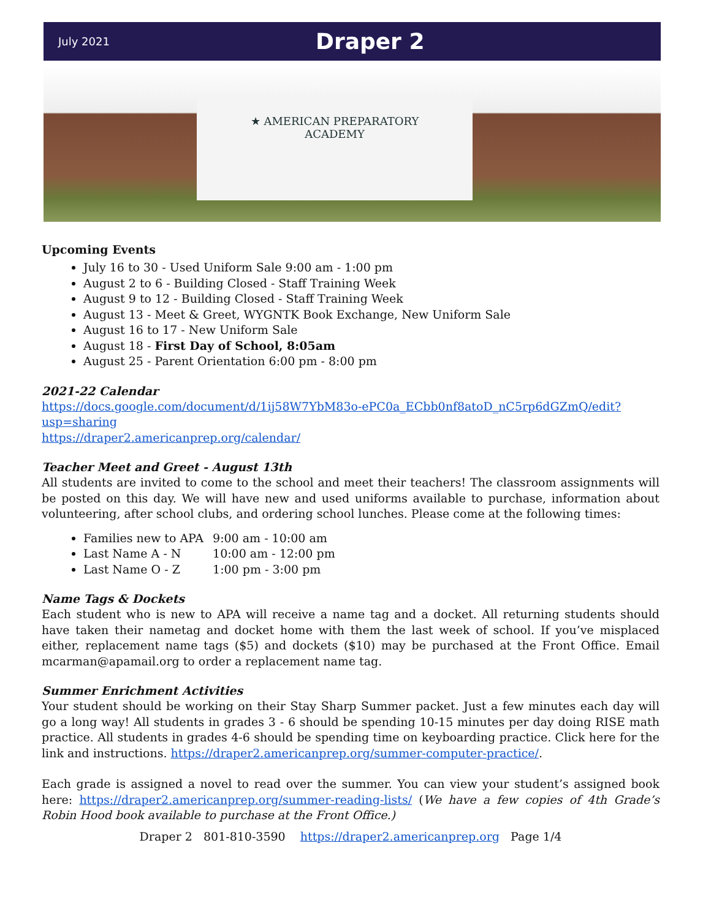July 2021 Draper 2
★ AMERICAN PREPARATORY
ACADEMY
Upcoming Events
July 16 to 30 - Used Uniform Sale 9:00 am - 1:00 pm
August 2 to 6 - Building Closed - Staff Training Week
August 9 to 12 - Building Closed - Staff Training Week
August 13 - Meet & Greet, WYGNTK Book Exchange, New Uniform Sale
August 16 to 17 - New Uniform Sale
August 18 - First Day of School, 8:05am
August 25 - Parent Orientation 6:00 pm - 8:00 pm
2021-22 Calendar
https://docs.google.com/document/d/1ij58W7YbM83o-ePC0a_ECbb0nf8atoD_nC5rp6dGZmQ/edit?usp=sharing
https://draper2.americanprep.org/calendar/
Teacher Meet and Greet - August 13th
All students are invited to come to the school and meet their teachers! The classroom assignments will be posted on this day. We will have new and used uniforms available to purchase, information about volunteering, after school clubs, and ordering school lunches. Please come at the following times:
Families new to APA 9:00 am - 10:00 am
Last Name A - N 10:00 am - 12:00 pm
Last Name O - Z 1:00 pm - 3:00 pm
Name Tags & Dockets
Each student who is new to APA will receive a name tag and a docket. All returning students should have taken their nametag and docket home with them the last week of school. If you’ve misplaced either, replacement name tags ($5) and dockets ($10) may be purchased at the Front Office. Email mcarman@apamail.org to order a replacement name tag.
Summer Enrichment Activities
Your student should be working on their Stay Sharp Summer packet. Just a few minutes each day will go a long way! All students in grades 3 - 6 should be spending 10-15 minutes per day doing RISE math practice. All students in grades 4-6 should be spending time on keyboarding practice. Click here for the link and instructions. https://draper2.americanprep.org/summer-computer-practice/.
Each grade is assigned a novel to read over the summer. You can view your student’s assigned book here: https://draper2.americanprep.org/summer-reading-lists/ (We have a few copies of 4th Grade’s Robin Hood book available to purchase at the Front Office.)
Draper 2 801-810-3590 https://draper2.americanprep.org Page 1/4